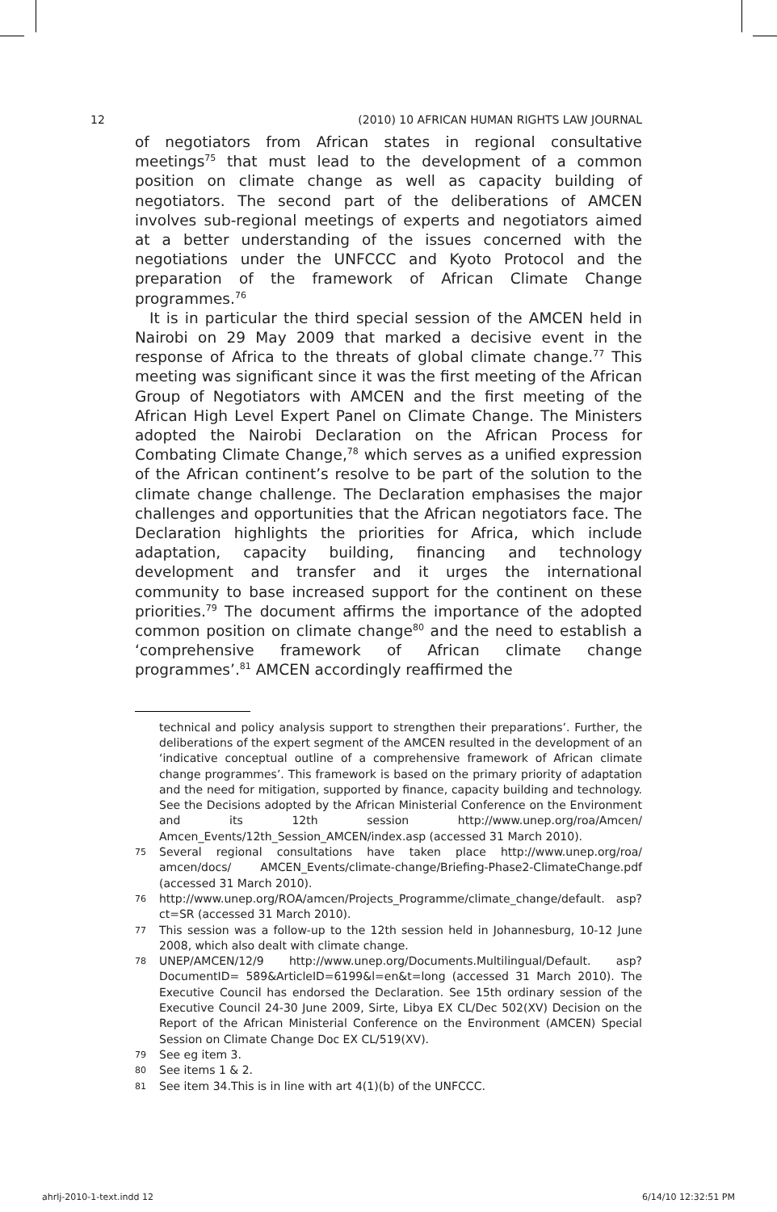12 (2010) 10 AFRICAN HUMAN RIGHTS LAW JOURNAL
of negotiators from African states in regional consultative meetings<sup>75</sup> that must lead to the development of a common position on climate change as well as capacity building of negotiators. The second part of the deliberations of AMCEN involves sub-regional meetings of experts and negotiators aimed at a better understanding of the issues concerned with the negotiations under the UNFCCC and Kyoto Protocol and the preparation of the framework of African Climate Change programmes.<sup>76</sup>
It is in particular the third special session of the AMCEN held in Nairobi on 29 May 2009 that marked a decisive event in the response of Africa to the threats of global climate change.<sup>77</sup> This meeting was significant since it was the first meeting of the African Group of Negotiators with AMCEN and the first meeting of the African High Level Expert Panel on Climate Change. The Ministers adopted the Nairobi Declaration on the African Process for Combating Climate Change,<sup>78</sup> which serves as a unified expression of the African continent’s resolve to be part of the solution to the climate change challenge. The Declaration emphasises the major challenges and opportunities that the African negotiators face. The Declaration highlights the priorities for Africa, which include adaptation, capacity building, financing and technology development and transfer and it urges the international community to base increased support for the continent on these priorities.<sup>79</sup> The document affirms the importance of the adopted common position on climate change<sup>80</sup> and the need to establish a ‘comprehensive framework of African climate change programmes’.<sup>81</sup> AMCEN accordingly reaffirmed the
technical and policy analysis support to strengthen their preparations’. Further, the deliberations of the expert segment of the AMCEN resulted in the development of an ‘indicative conceptual outline of a comprehensive framework of African climate change programmes’. This framework is based on the primary priority of adaptation and the need for mitigation, supported by finance, capacity building and technology. See the Decisions adopted by the African Ministerial Conference on the Environment and its 12th session http://www.unep.org/roa/Amcen/ Amcen_Events/12th_Session_AMCEN/index.asp (accessed 31 March 2010).
75 Several regional consultations have taken place http://www.unep.org/roa/ amcen/docs/ AMCEN_Events/climate-change/Briefing-Phase2-ClimateChange.pdf (accessed 31 March 2010).
76 http://www.unep.org/ROA/amcen/Projects_Programme/climate_change/default. asp?ct=SR (accessed 31 March 2010).
77 This session was a follow-up to the 12th session held in Johannesburg, 10-12 June 2008, which also dealt with climate change.
78 UNEP/AMCEN/12/9 http://www.unep.org/Documents.Multilingual/Default. asp?DocumentID= 589&ArticleID=6199&l=en&t=long (accessed 31 March 2010). The Executive Council has endorsed the Declaration. See 15th ordinary session of the Executive Council 24-30 June 2009, Sirte, Libya EX CL/Dec 502(XV) Decision on the Report of the African Ministerial Conference on the Environment (AMCEN) Special Session on Climate Change Doc EX CL/519(XV).
79 See eg item 3.
80 See items 1 & 2.
81 See item 34.This is in line with art 4(1)(b) of the UNFCCC.
ahrlj-2010-1-text.indd 12 6/14/10 12:32:51 PM